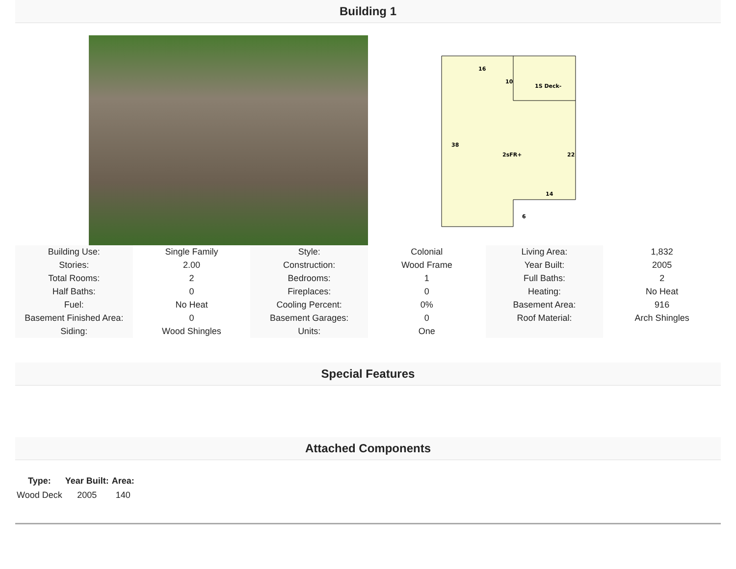Building 1
16
10
1S Deck-
38
2sFR+
22
14
6
| Building Use: | Single Family | Style: | Colonial | Living Area: | 1,832 |
| Stories: | 2.00 | Construction: | Wood Frame | Year Built: | 2005 |
| Total Rooms: | 2 | Bedrooms: | 1 | Full Baths: | 2 |
| Half Baths: | 0 | Fireplaces: | 0 | Heating: | No Heat |
| Fuel: | No Heat | Cooling Percent: | 0% | Basement Area: | 916 |
| Basement Finished Area: | 0 | Basement Garages: | 0 | Roof Material: | Arch Shingles |
| Siding: | Wood Shingles | Units: | One | | |
Special Features
Attached Components
| Type: | Year Built: | Area: |
| --- | --- | --- |
| Wood Deck | 2005 | 140 |